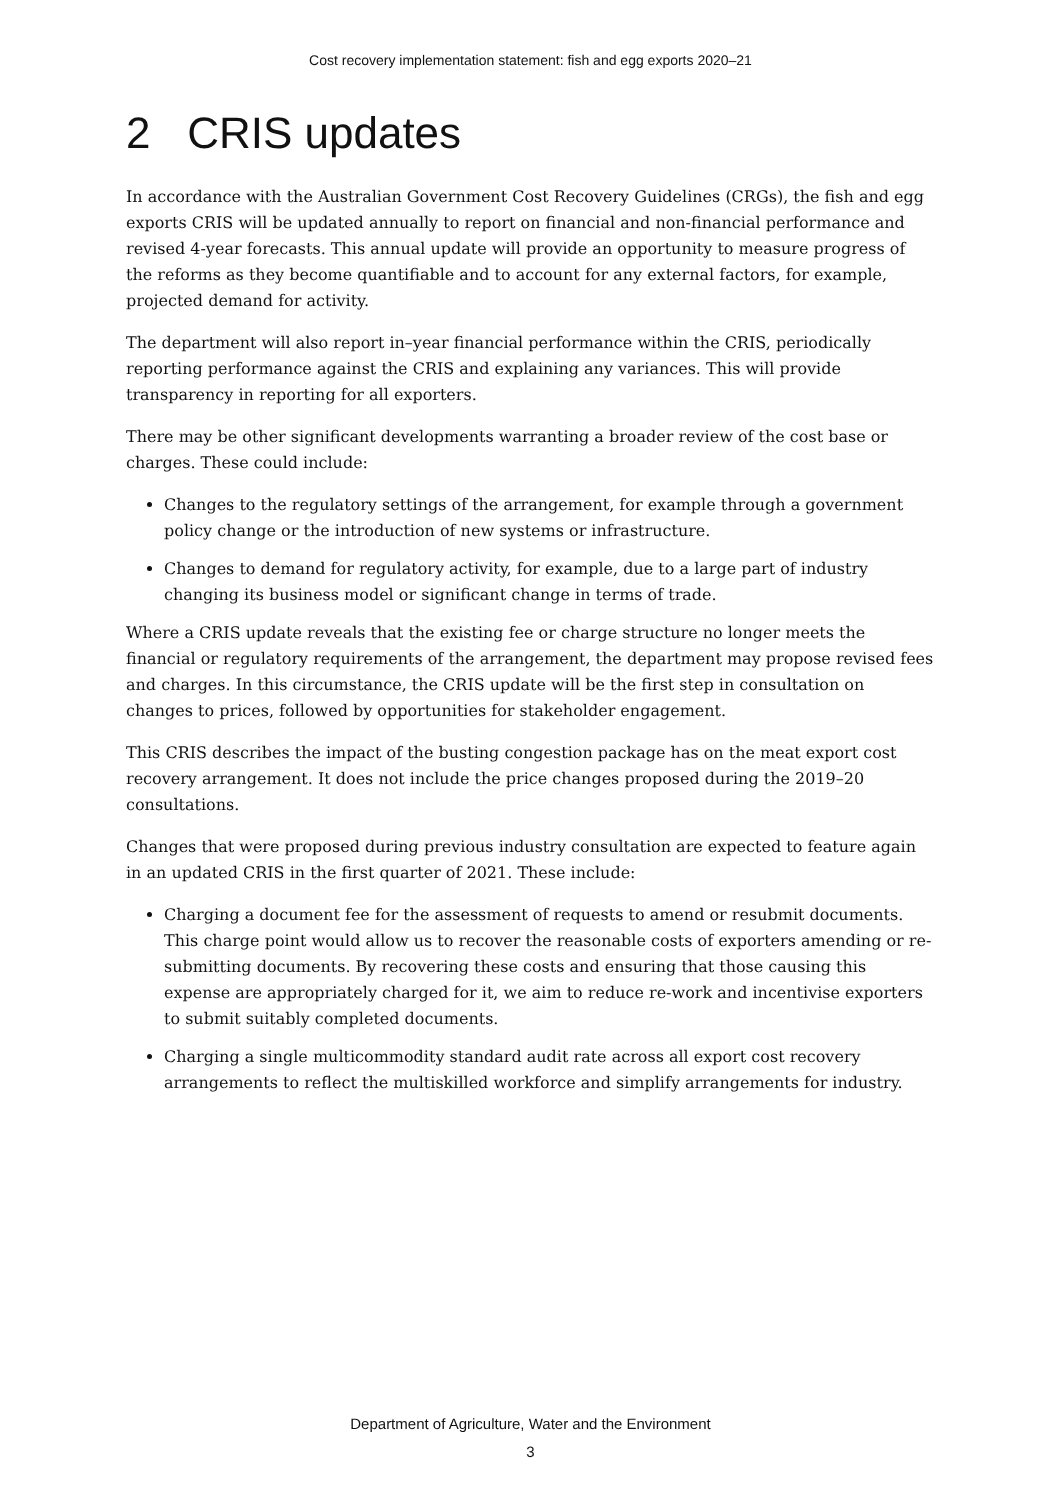Cost recovery implementation statement: fish and egg exports 2020–21
2 CRIS updates
In accordance with the Australian Government Cost Recovery Guidelines (CRGs), the fish and egg exports CRIS will be updated annually to report on financial and non-financial performance and revised 4-year forecasts. This annual update will provide an opportunity to measure progress of the reforms as they become quantifiable and to account for any external factors, for example, projected demand for activity.
The department will also report in–year financial performance within the CRIS, periodically reporting performance against the CRIS and explaining any variances. This will provide transparency in reporting for all exporters.
There may be other significant developments warranting a broader review of the cost base or charges. These could include:
Changes to the regulatory settings of the arrangement, for example through a government policy change or the introduction of new systems or infrastructure.
Changes to demand for regulatory activity, for example, due to a large part of industry changing its business model or significant change in terms of trade.
Where a CRIS update reveals that the existing fee or charge structure no longer meets the financial or regulatory requirements of the arrangement, the department may propose revised fees and charges. In this circumstance, the CRIS update will be the first step in consultation on changes to prices, followed by opportunities for stakeholder engagement.
This CRIS describes the impact of the busting congestion package has on the meat export cost recovery arrangement. It does not include the price changes proposed during the 2019–20 consultations.
Changes that were proposed during previous industry consultation are expected to feature again in an updated CRIS in the first quarter of 2021. These include:
Charging a document fee for the assessment of requests to amend or resubmit documents. This charge point would allow us to recover the reasonable costs of exporters amending or re-submitting documents. By recovering these costs and ensuring that those causing this expense are appropriately charged for it, we aim to reduce re-work and incentivise exporters to submit suitably completed documents.
Charging a single multicommodity standard audit rate across all export cost recovery arrangements to reflect the multiskilled workforce and simplify arrangements for industry.
Department of Agriculture, Water and the Environment
3